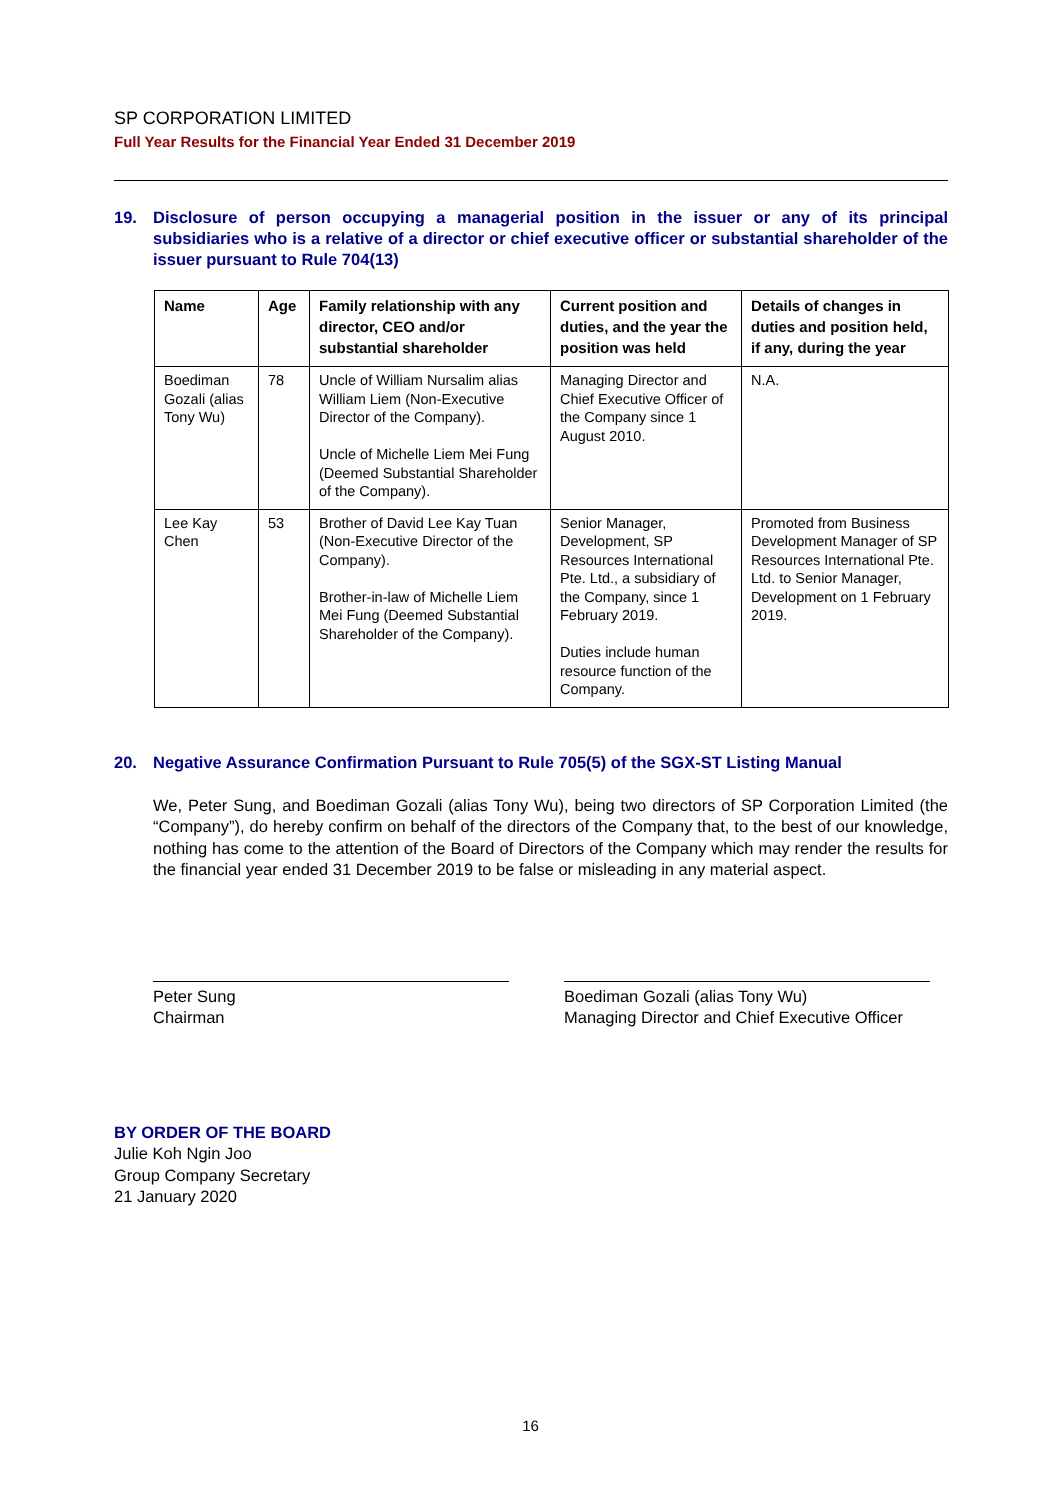SP CORPORATION LIMITED
Full Year Results for the Financial Year Ended 31 December 2019
19. Disclosure of person occupying a managerial position in the issuer or any of its principal subsidiaries who is a relative of a director or chief executive officer or substantial shareholder of the issuer pursuant to Rule 704(13)
| Name | Age | Family relationship with any director, CEO and/or substantial shareholder | Current position and duties, and the year the position was held | Details of changes in duties and position held, if any, during the year |
| --- | --- | --- | --- | --- |
| Boediman Gozali (alias Tony Wu) | 78 | Uncle of William Nursalim alias William Liem (Non-Executive Director of the Company). Uncle of Michelle Liem Mei Fung (Deemed Substantial Shareholder of the Company). | Managing Director and Chief Executive Officer of the Company since 1 August 2010. | N.A. |
| Lee Kay Chen | 53 | Brother of David Lee Kay Tuan (Non-Executive Director of the Company). Brother-in-law of Michelle Liem Mei Fung (Deemed Substantial Shareholder of the Company). | Senior Manager, Development, SP Resources International Pte. Ltd., a subsidiary of the Company, since 1 February 2019. Duties include human resource function of the Company. | Promoted from Business Development Manager of SP Resources International Pte. Ltd. to Senior Manager, Development on 1 February 2019. |
20. Negative Assurance Confirmation Pursuant to Rule 705(5) of the SGX-ST Listing Manual
We, Peter Sung, and Boediman Gozali (alias Tony Wu), being two directors of SP Corporation Limited (the “Company”), do hereby confirm on behalf of the directors of the Company that, to the best of our knowledge, nothing has come to the attention of the Board of Directors of the Company which may render the results for the financial year ended 31 December 2019 to be false or misleading in any material aspect.
Peter Sung
Chairman
Boediman Gozali (alias Tony Wu)
Managing Director and Chief Executive Officer
BY ORDER OF THE BOARD
Julie Koh Ngin Joo
Group Company Secretary
21 January 2020
16